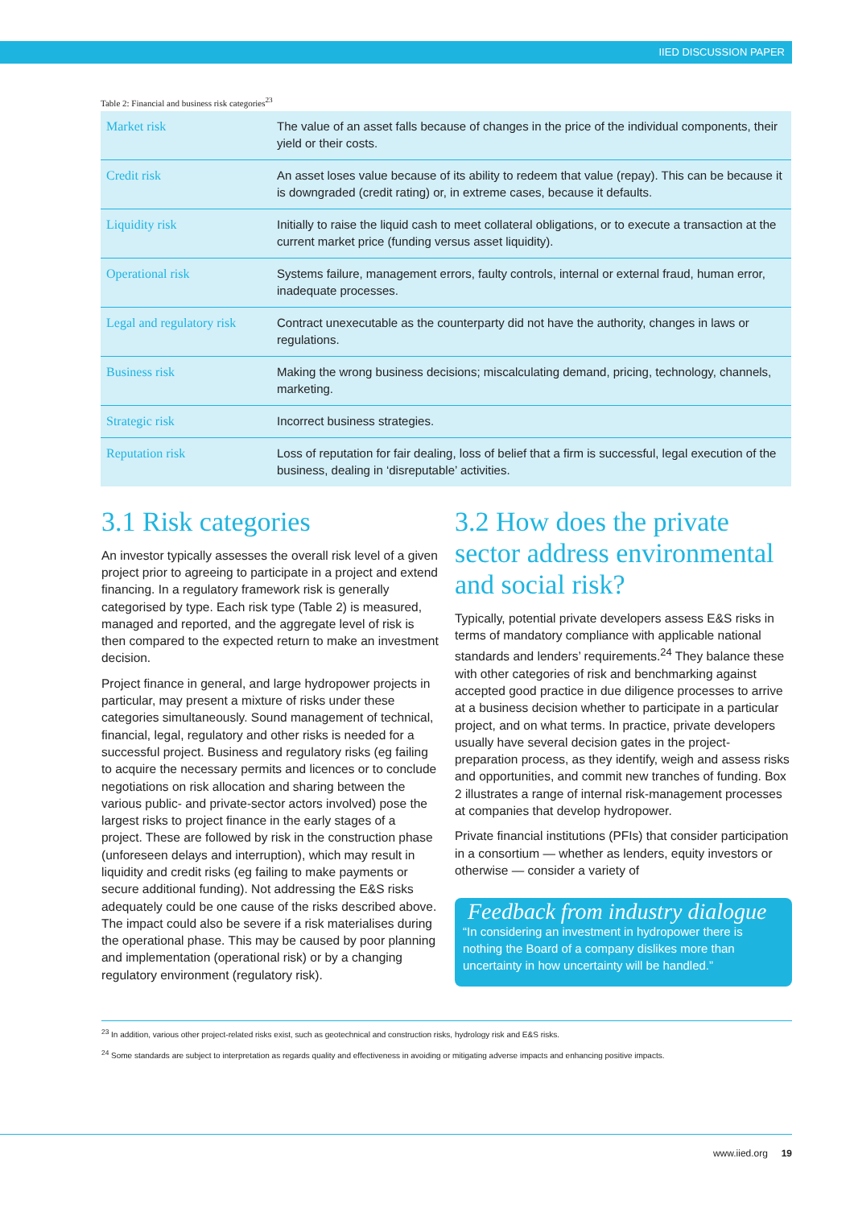IIED DISCUSSION PAPER
Table 2: Financial and business risk categories<sup>23</sup>
| Market risk | The value of an asset falls because of changes in the price of the individual components, their yield or their costs. |
| Credit risk | An asset loses value because of its ability to redeem that value (repay). This can be because it is downgraded (credit rating) or, in extreme cases, because it defaults. |
| Liquidity risk | Initially to raise the liquid cash to meet collateral obligations, or to execute a transaction at the current market price (funding versus asset liquidity). |
| Operational risk | Systems failure, management errors, faulty controls, internal or external fraud, human error, inadequate processes. |
| Legal and regulatory risk | Contract unexecutable as the counterparty did not have the authority, changes in laws or regulations. |
| Business risk | Making the wrong business decisions; miscalculating demand, pricing, technology, channels, marketing. |
| Strategic risk | Incorrect business strategies. |
| Reputation risk | Loss of reputation for fair dealing, loss of belief that a firm is successful, legal execution of the business, dealing in ‘disreputable’ activities. |
3.1 Risk categories
An investor typically assesses the overall risk level of a given project prior to agreeing to participate in a project and extend financing. In a regulatory framework risk is generally categorised by type. Each risk type (Table 2) is measured, managed and reported, and the aggregate level of risk is then compared to the expected return to make an investment decision.
Project finance in general, and large hydropower projects in particular, may present a mixture of risks under these categories simultaneously. Sound management of technical, financial, legal, regulatory and other risks is needed for a successful project. Business and regulatory risks (eg failing to acquire the necessary permits and licences or to conclude negotiations on risk allocation and sharing between the various public- and private-sector actors involved) pose the largest risks to project finance in the early stages of a project. These are followed by risk in the construction phase (unforeseen delays and interruption), which may result in liquidity and credit risks (eg failing to make payments or secure additional funding). Not addressing the E&S risks adequately could be one cause of the risks described above. The impact could also be severe if a risk materialises during the operational phase. This may be caused by poor planning and implementation (operational risk) or by a changing regulatory environment (regulatory risk).
3.2 How does the private sector address environmental and social risk?
Typically, potential private developers assess E&S risks in terms of mandatory compliance with applicable national standards and lenders’ requirements.<sup>24</sup> They balance these with other categories of risk and benchmarking against accepted good practice in due diligence processes to arrive at a business decision whether to participate in a particular project, and on what terms. In practice, private developers usually have several decision gates in the project-preparation process, as they identify, weigh and assess risks and opportunities, and commit new tranches of funding. Box 2 illustrates a range of internal risk-management processes at companies that develop hydropower.
Private financial institutions (PFIs) that consider participation in a consortium — whether as lenders, equity investors or otherwise — consider a variety of
Feedback from industry dialogue
“In considering an investment in hydropower there is nothing the Board of a company dislikes more than uncertainty in how uncertainty will be handled.”
<sup>23</sup> In addition, various other project-related risks exist, such as geotechnical and construction risks, hydrology risk and E&S risks.
<sup>24</sup> Some standards are subject to interpretation as regards quality and effectiveness in avoiding or mitigating adverse impacts and enhancing positive impacts.
www.iied.org 19